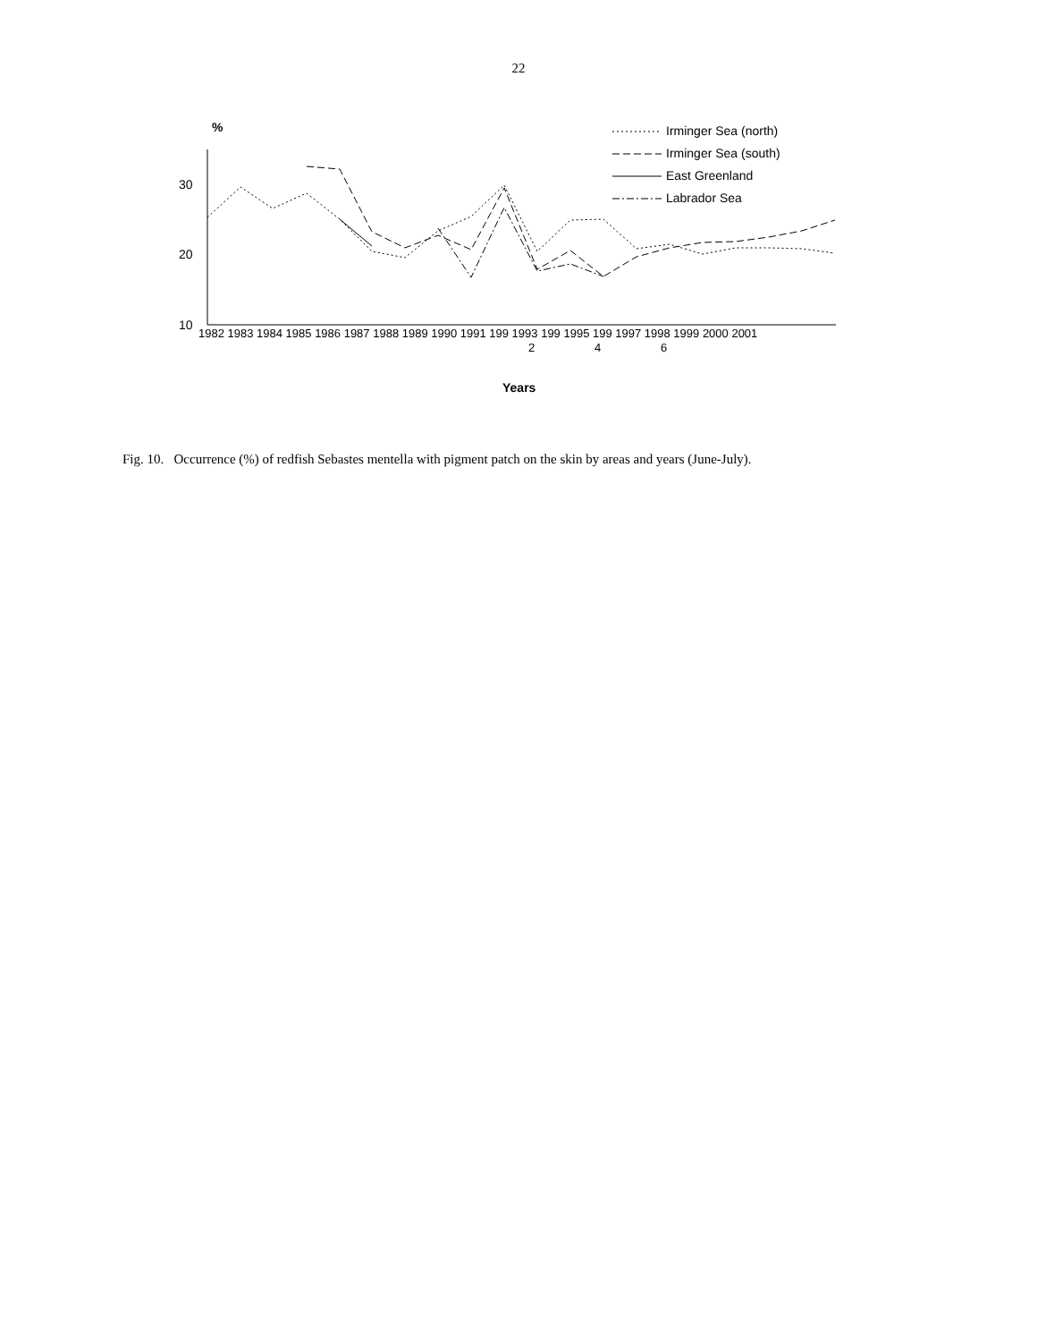22
%
30
20
10
1982 1983 1984 1985 1986 1987 1988 1989 1990 1991 199 1993 199 1995 199 1997 1998 1999 2000 2001
2
4
6
Years
Irminger Sea (north)
Irminger Sea (south)
East Greenland
Labrador Sea
Fig. 10. Occurrence (%) of redfish Sebastes mentella with pigment patch on the skin by areas and years (June-July).